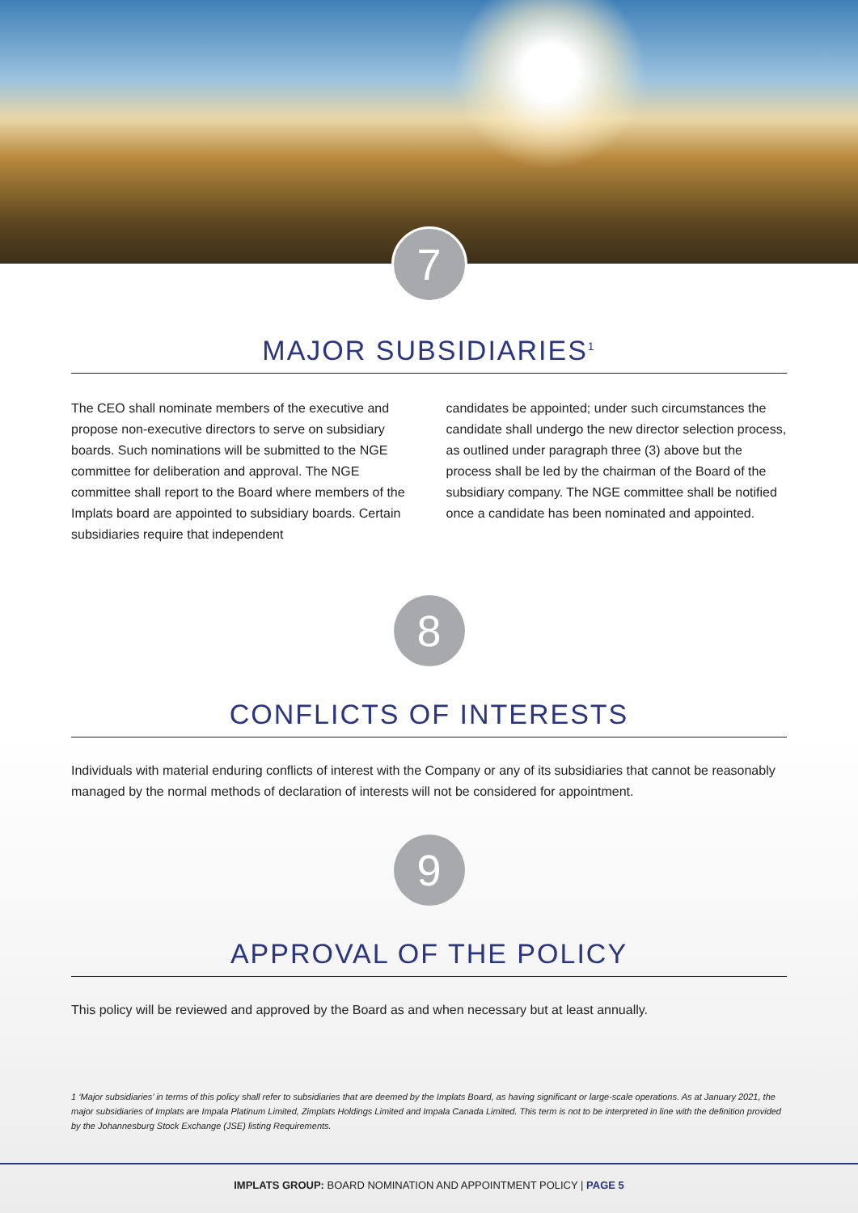7
MAJOR SUBSIDIARIES<sup>1</sup>
The CEO shall nominate members of the executive and propose non-executive directors to serve on subsidiary boards. Such nominations will be submitted to the NGE committee for deliberation and approval. The NGE committee shall report to the Board where members of the Implats board are appointed to subsidiary boards. Certain subsidiaries require that independent
candidates be appointed; under such circumstances the candidate shall undergo the new director selection process, as outlined under paragraph three (3) above but the process shall be led by the chairman of the Board of the subsidiary company. The NGE committee shall be notified once a candidate has been nominated and appointed.
8
CONFLICTS OF INTERESTS
Individuals with material enduring conflicts of interest with the Company or any of its subsidiaries that cannot be reasonably managed by the normal methods of declaration of interests will not be considered for appointment.
9
APPROVAL OF THE POLICY
This policy will be reviewed and approved by the Board as and when necessary but at least annually.
1 ‘Major subsidiaries’ in terms of this policy shall refer to subsidiaries that are deemed by the Implats Board, as having significant or large-scale operations. As at January 2021, the major subsidiaries of Implats are Impala Platinum Limited, Zimplats Holdings Limited and Impala Canada Limited. This term is not to be interpreted in line with the definition provided by the Johannesburg Stock Exchange (JSE) listing Requirements.
IMPLATS GROUP: BOARD NOMINATION AND APPOINTMENT POLICY | PAGE 5